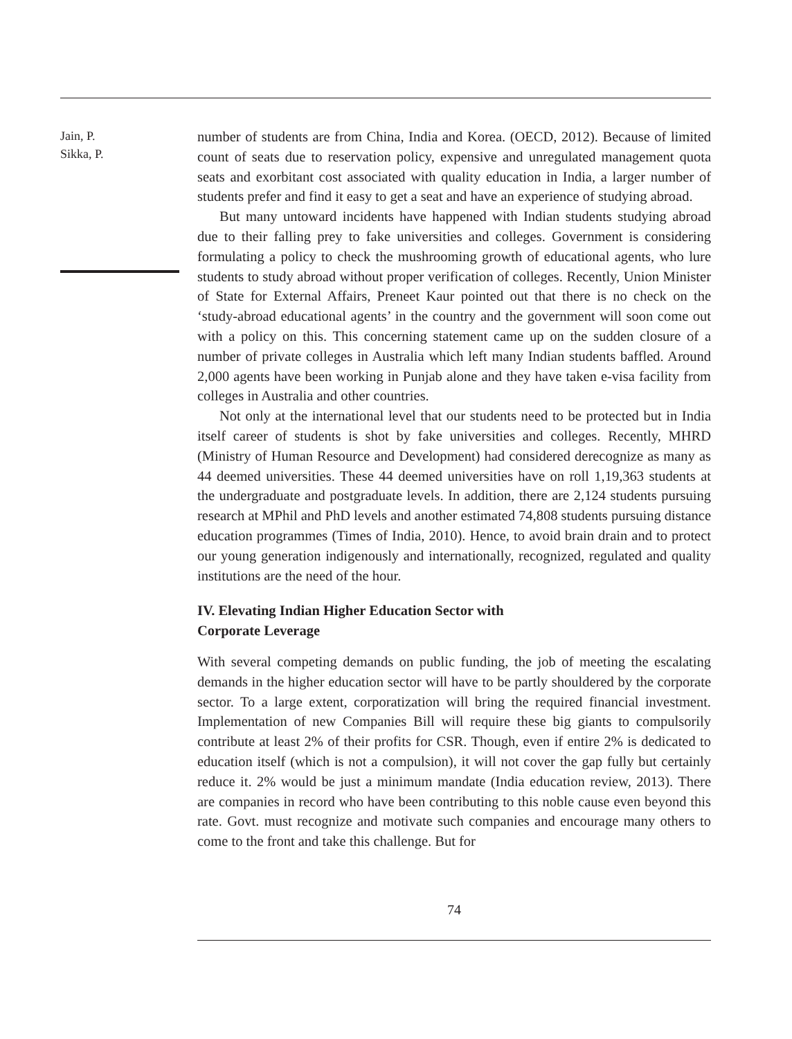Jain, P.
Sikka, P.
number of students are from China, India and Korea. (OECD, 2012). Because of limited count of seats due to reservation policy, expensive and unregulated management quota seats and exorbitant cost associated with quality education in India, a larger number of students prefer and find it easy to get a seat and have an experience of studying abroad.
But many untoward incidents have happened with Indian students studying abroad due to their falling prey to fake universities and colleges. Government is considering formulating a policy to check the mushrooming growth of educational agents, who lure students to study abroad without proper verification of colleges. Recently, Union Minister of State for External Affairs, Preneet Kaur pointed out that there is no check on the ‘study-abroad educational agents’ in the country and the government will soon come out with a policy on this. This concerning statement came up on the sudden closure of a number of private colleges in Australia which left many Indian students baffled. Around 2,000 agents have been working in Punjab alone and they have taken e-visa facility from colleges in Australia and other countries.
Not only at the international level that our students need to be protected but in India itself career of students is shot by fake universities and colleges. Recently, MHRD (Ministry of Human Resource and Development) had considered derecognize as many as 44 deemed universities. These 44 deemed universities have on roll 1,19,363 students at the undergraduate and postgraduate levels. In addition, there are 2,124 students pursuing research at MPhil and PhD levels and another estimated 74,808 students pursuing distance education programmes (Times of India, 2010). Hence, to avoid brain drain and to protect our young generation indigenously and internationally, recognized, regulated and quality institutions are the need of the hour.
IV. Elevating Indian Higher Education Sector with
Corporate Leverage
With several competing demands on public funding, the job of meeting the escalating demands in the higher education sector will have to be partly shouldered by the corporate sector. To a large extent, corporatization will bring the required financial investment. Implementation of new Companies Bill will require these big giants to compulsorily contribute at least 2% of their profits for CSR. Though, even if entire 2% is dedicated to education itself (which is not a compulsion), it will not cover the gap fully but certainly reduce it. 2% would be just a minimum mandate (India education review, 2013). There are companies in record who have been contributing to this noble cause even beyond this rate. Govt. must recognize and motivate such companies and encourage many others to come to the front and take this challenge. But for
74